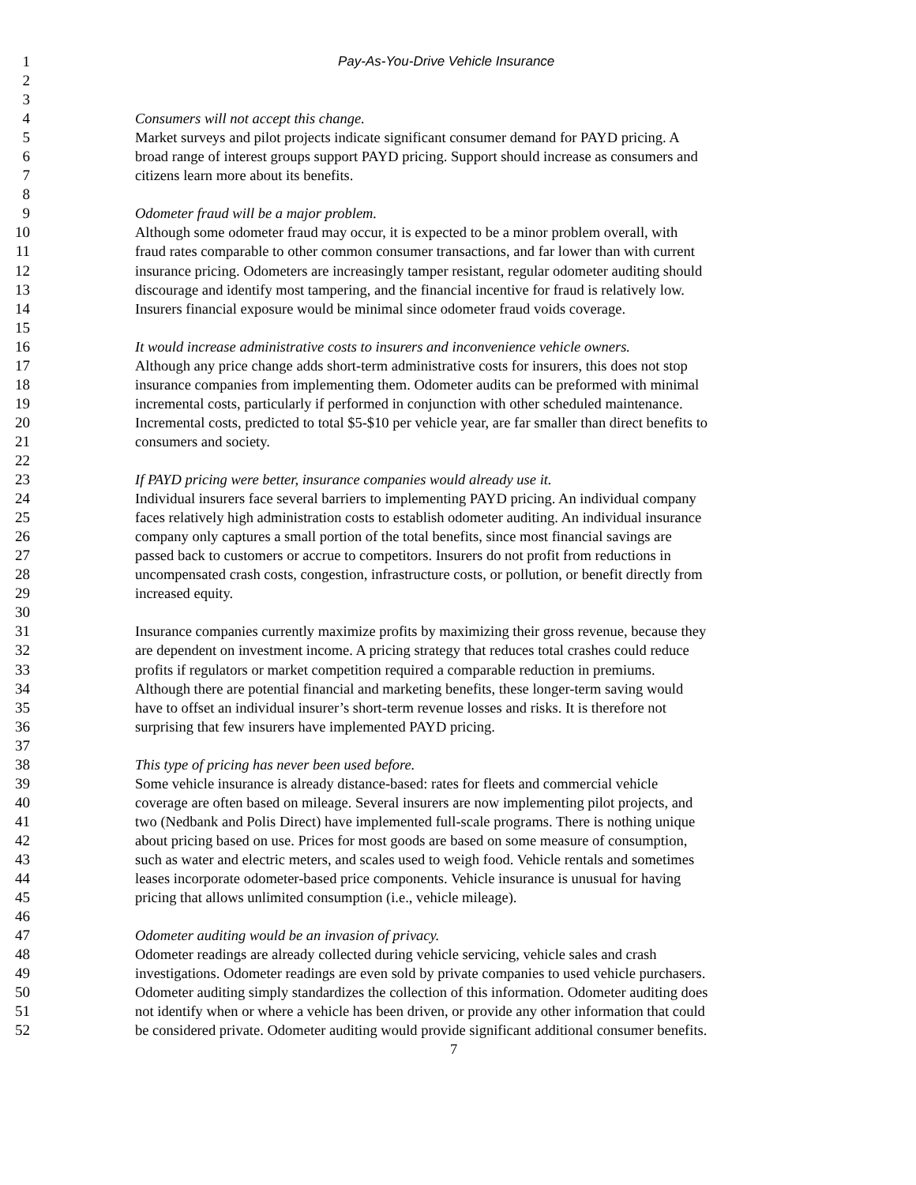1 Pay-As-You-Drive Vehicle Insurance
2
3
4 Consumers will not accept this change.
5 Market surveys and pilot projects indicate significant consumer demand for PAYD pricing. A
6 broad range of interest groups support PAYD pricing. Support should increase as consumers and
7 citizens learn more about its benefits.
8
9 Odometer fraud will be a major problem.
10 Although some odometer fraud may occur, it is expected to be a minor problem overall, with
11 fraud rates comparable to other common consumer transactions, and far lower than with current
12 insurance pricing. Odometers are increasingly tamper resistant, regular odometer auditing should
13 discourage and identify most tampering, and the financial incentive for fraud is relatively low.
14 Insurers financial exposure would be minimal since odometer fraud voids coverage.
15
16 It would increase administrative costs to insurers and inconvenience vehicle owners.
17 Although any price change adds short-term administrative costs for insurers, this does not stop
18 insurance companies from implementing them. Odometer audits can be preformed with minimal
19 incremental costs, particularly if performed in conjunction with other scheduled maintenance.
20 Incremental costs, predicted to total $5-$10 per vehicle year, are far smaller than direct benefits to
21 consumers and society.
22
23 If PAYD pricing were better, insurance companies would already use it.
24 Individual insurers face several barriers to implementing PAYD pricing. An individual company
25 faces relatively high administration costs to establish odometer auditing. An individual insurance
26 company only captures a small portion of the total benefits, since most financial savings are
27 passed back to customers or accrue to competitors. Insurers do not profit from reductions in
28 uncompensated crash costs, congestion, infrastructure costs, or pollution, or benefit directly from
29 increased equity.
30
31 Insurance companies currently maximize profits by maximizing their gross revenue, because they
32 are dependent on investment income. A pricing strategy that reduces total crashes could reduce
33 profits if regulators or market competition required a comparable reduction in premiums.
34 Although there are potential financial and marketing benefits, these longer-term saving would
35 have to offset an individual insurer’s short-term revenue losses and risks. It is therefore not
36 surprising that few insurers have implemented PAYD pricing.
37
38 This type of pricing has never been used before.
39 Some vehicle insurance is already distance-based: rates for fleets and commercial vehicle
40 coverage are often based on mileage. Several insurers are now implementing pilot projects, and
41 two (Nedbank and Polis Direct) have implemented full-scale programs. There is nothing unique
42 about pricing based on use. Prices for most goods are based on some measure of consumption,
43 such as water and electric meters, and scales used to weigh food. Vehicle rentals and sometimes
44 leases incorporate odometer-based price components. Vehicle insurance is unusual for having
45 pricing that allows unlimited consumption (i.e., vehicle mileage).
46
47 Odometer auditing would be an invasion of privacy.
48 Odometer readings are already collected during vehicle servicing, vehicle sales and crash
49 investigations. Odometer readings are even sold by private companies to used vehicle purchasers.
50 Odometer auditing simply standardizes the collection of this information. Odometer auditing does
51 not identify when or where a vehicle has been driven, or provide any other information that could
52 be considered private. Odometer auditing would provide significant additional consumer benefits.
7